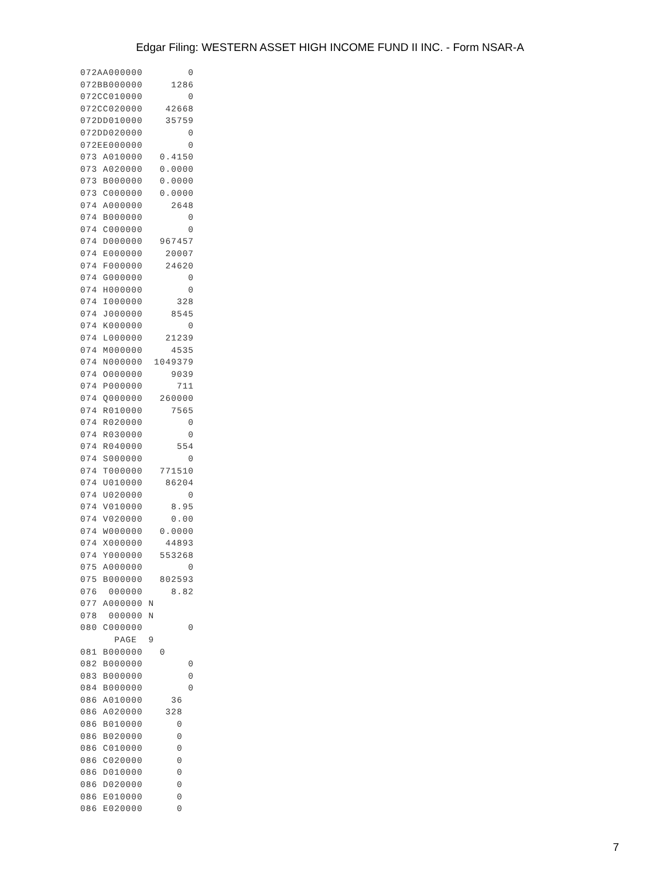Edgar Filing: WESTERN ASSET HIGH INCOME FUND II INC. - Form NSAR-A
072AA000000        0
072BB000000     1286
072CC010000        0
072CC020000    42668
072DD010000    35759
072DD020000        0
072EE000000        0
073 A010000   0.4150
073 A020000   0.0000
073 B000000   0.0000
073 C000000   0.0000
074 A000000     2648
074 B000000        0
074 C000000        0
074 D000000   967457
074 E000000    20007
074 F000000    24620
074 G000000        0
074 H000000        0
074 I000000      328
074 J000000     8545
074 K000000        0
074 L000000    21239
074 M000000     4535
074 N000000  1049379
074 O000000     9039
074 P000000      711
074 Q000000   260000
074 R010000     7565
074 R020000        0
074 R030000        0
074 R040000      554
074 S000000        0
074 T000000   771510
074 U010000    86204
074 U020000        0
074 V010000     8.95
074 V020000     0.00
074 W000000   0.0000
074 X000000    44893
074 Y000000   553268
075 A000000        0
075 B000000   802593
076  000000     8.82
077 A000000 N
078  000000 N
080 C000000        0
      PAGE  9
081 B000000   0
082 B000000        0
083 B000000        0
084 B000000        0
086 A010000     36
086 A020000    328
086 B010000      0
086 B020000      0
086 C010000      0
086 C020000      0
086 D010000      0
086 D020000      0
086 E010000      0
086 E020000      0
7